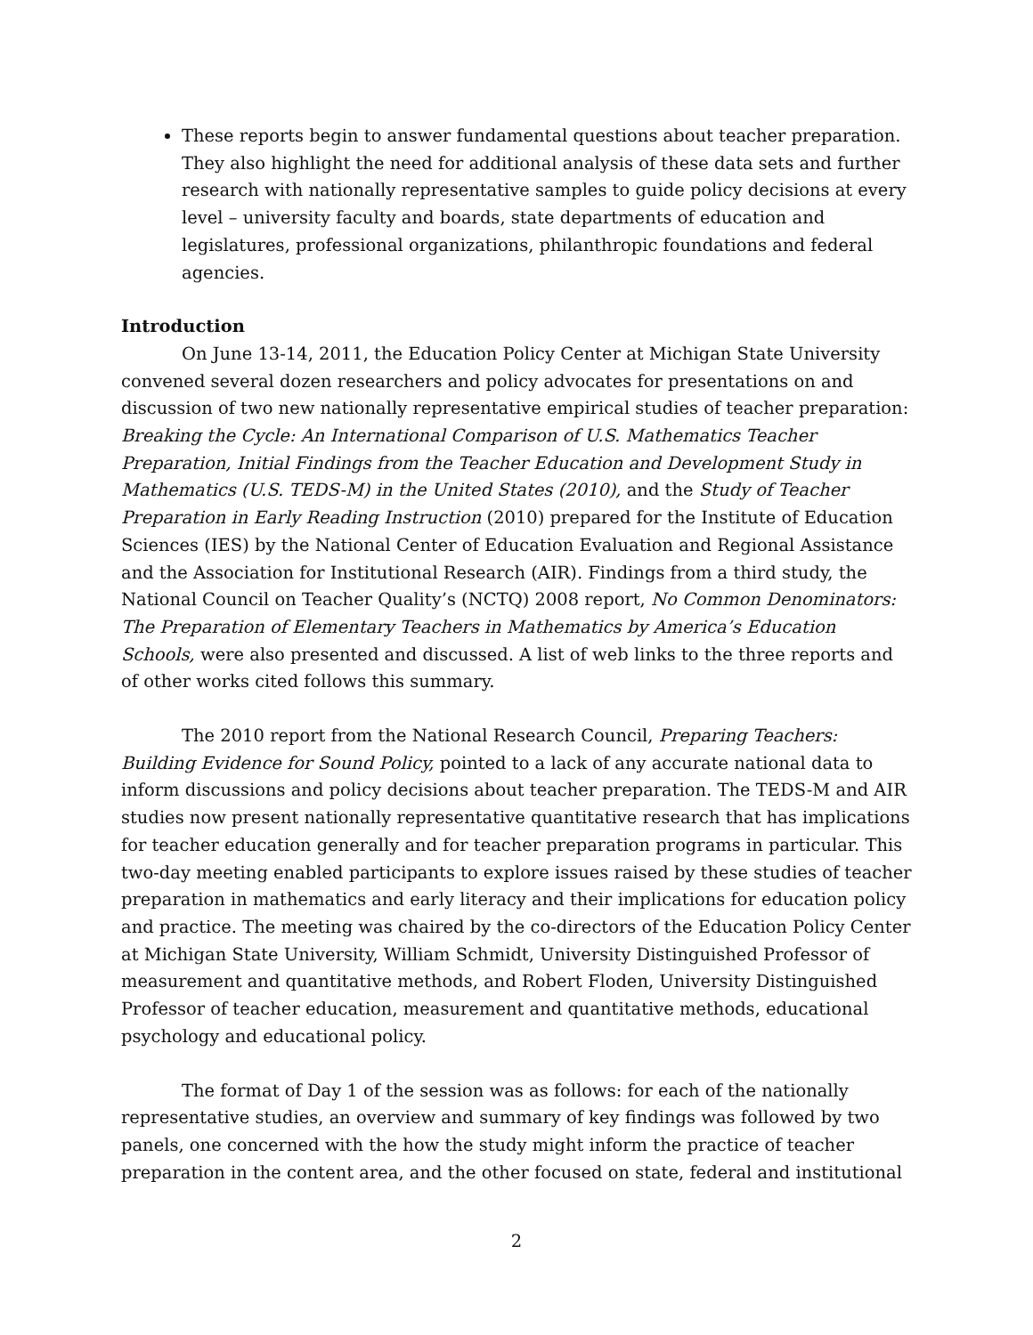These reports begin to answer fundamental questions about teacher preparation. They also highlight the need for additional analysis of these data sets and further research with nationally representative samples to guide policy decisions at every level – university faculty and boards, state departments of education and legislatures, professional organizations, philanthropic foundations and federal agencies.
Introduction
On June 13-14, 2011, the Education Policy Center at Michigan State University convened several dozen researchers and policy advocates for presentations on and discussion of two new nationally representative empirical studies of teacher preparation: Breaking the Cycle: An International Comparison of U.S. Mathematics Teacher Preparation, Initial Findings from the Teacher Education and Development Study in Mathematics (U.S. TEDS-M) in the United States (2010), and the Study of Teacher Preparation in Early Reading Instruction (2010) prepared for the Institute of Education Sciences (IES) by the National Center of Education Evaluation and Regional Assistance and the Association for Institutional Research (AIR). Findings from a third study, the National Council on Teacher Quality’s (NCTQ) 2008 report, No Common Denominators: The Preparation of Elementary Teachers in Mathematics by America’s Education Schools, were also presented and discussed. A list of web links to the three reports and of other works cited follows this summary.
The 2010 report from the National Research Council, Preparing Teachers: Building Evidence for Sound Policy, pointed to a lack of any accurate national data to inform discussions and policy decisions about teacher preparation. The TEDS-M and AIR studies now present nationally representative quantitative research that has implications for teacher education generally and for teacher preparation programs in particular. This two-day meeting enabled participants to explore issues raised by these studies of teacher preparation in mathematics and early literacy and their implications for education policy and practice. The meeting was chaired by the co-directors of the Education Policy Center at Michigan State University, William Schmidt, University Distinguished Professor of measurement and quantitative methods, and Robert Floden, University Distinguished Professor of teacher education, measurement and quantitative methods, educational psychology and educational policy.
The format of Day 1 of the session was as follows: for each of the nationally representative studies, an overview and summary of key findings was followed by two panels, one concerned with the how the study might inform the practice of teacher preparation in the content area, and the other focused on state, federal and institutional
2